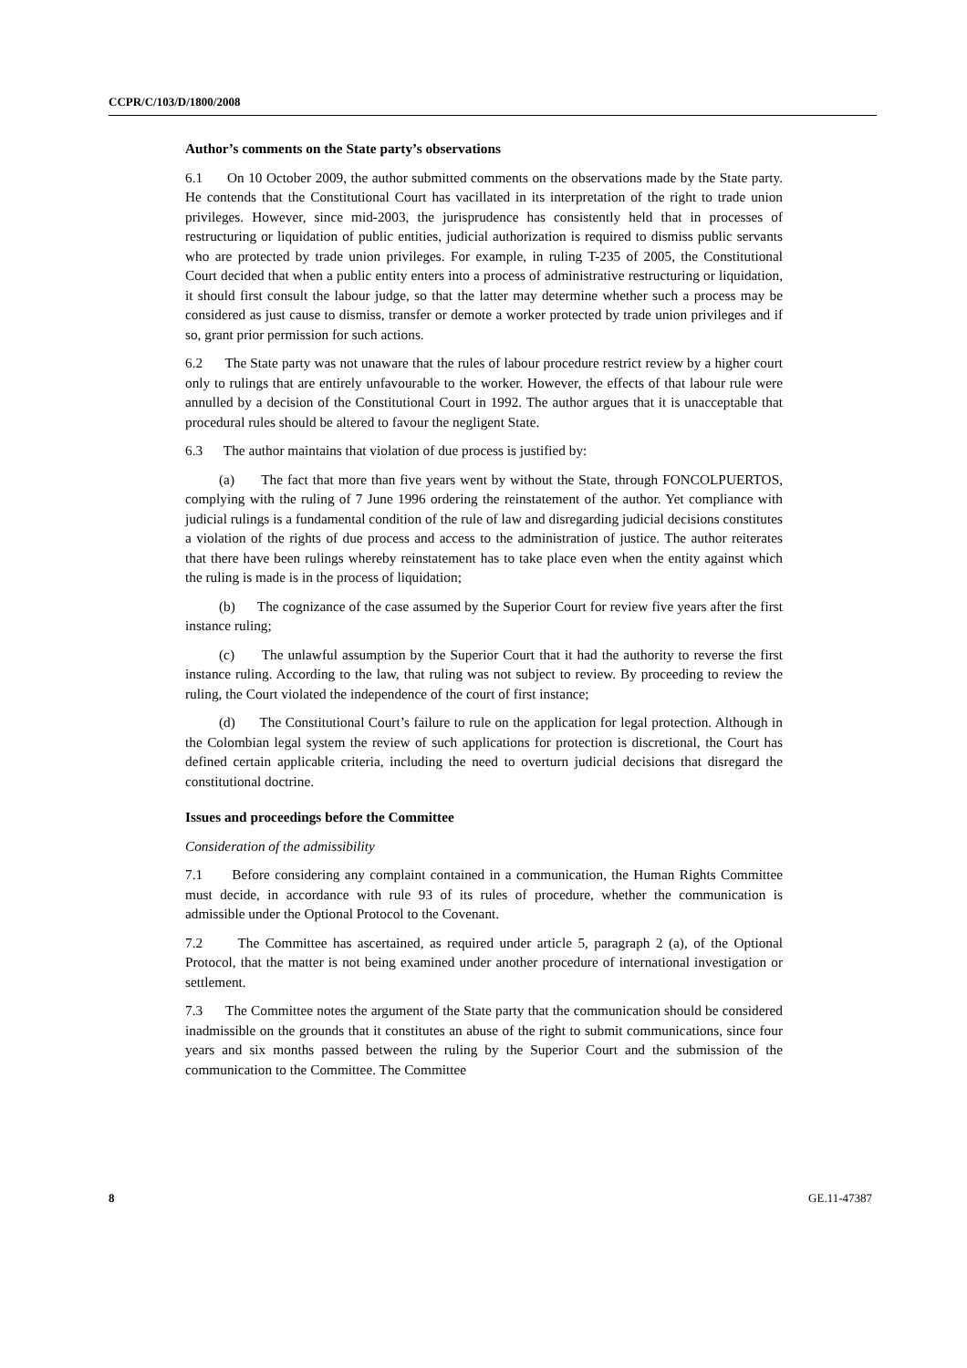CCPR/C/103/D/1800/2008
Author’s comments on the State party’s observations
6.1 On 10 October 2009, the author submitted comments on the observations made by the State party. He contends that the Constitutional Court has vacillated in its interpretation of the right to trade union privileges. However, since mid-2003, the jurisprudence has consistently held that in processes of restructuring or liquidation of public entities, judicial authorization is required to dismiss public servants who are protected by trade union privileges. For example, in ruling T-235 of 2005, the Constitutional Court decided that when a public entity enters into a process of administrative restructuring or liquidation, it should first consult the labour judge, so that the latter may determine whether such a process may be considered as just cause to dismiss, transfer or demote a worker protected by trade union privileges and if so, grant prior permission for such actions.
6.2 The State party was not unaware that the rules of labour procedure restrict review by a higher court only to rulings that are entirely unfavourable to the worker. However, the effects of that labour rule were annulled by a decision of the Constitutional Court in 1992. The author argues that it is unacceptable that procedural rules should be altered to favour the negligent State.
6.3 The author maintains that violation of due process is justified by:
(a) The fact that more than five years went by without the State, through FONCOLPUERTOS, complying with the ruling of 7 June 1996 ordering the reinstatement of the author. Yet compliance with judicial rulings is a fundamental condition of the rule of law and disregarding judicial decisions constitutes a violation of the rights of due process and access to the administration of justice. The author reiterates that there have been rulings whereby reinstatement has to take place even when the entity against which the ruling is made is in the process of liquidation;
(b) The cognizance of the case assumed by the Superior Court for review five years after the first instance ruling;
(c) The unlawful assumption by the Superior Court that it had the authority to reverse the first instance ruling. According to the law, that ruling was not subject to review. By proceeding to review the ruling, the Court violated the independence of the court of first instance;
(d) The Constitutional Court’s failure to rule on the application for legal protection. Although in the Colombian legal system the review of such applications for protection is discretional, the Court has defined certain applicable criteria, including the need to overturn judicial decisions that disregard the constitutional doctrine.
Issues and proceedings before the Committee
Consideration of the admissibility
7.1 Before considering any complaint contained in a communication, the Human Rights Committee must decide, in accordance with rule 93 of its rules of procedure, whether the communication is admissible under the Optional Protocol to the Covenant.
7.2 The Committee has ascertained, as required under article 5, paragraph 2 (a), of the Optional Protocol, that the matter is not being examined under another procedure of international investigation or settlement.
7.3 The Committee notes the argument of the State party that the communication should be considered inadmissible on the grounds that it constitutes an abuse of the right to submit communications, since four years and six months passed between the ruling by the Superior Court and the submission of the communication to the Committee. The Committee
8 GE.11-47387